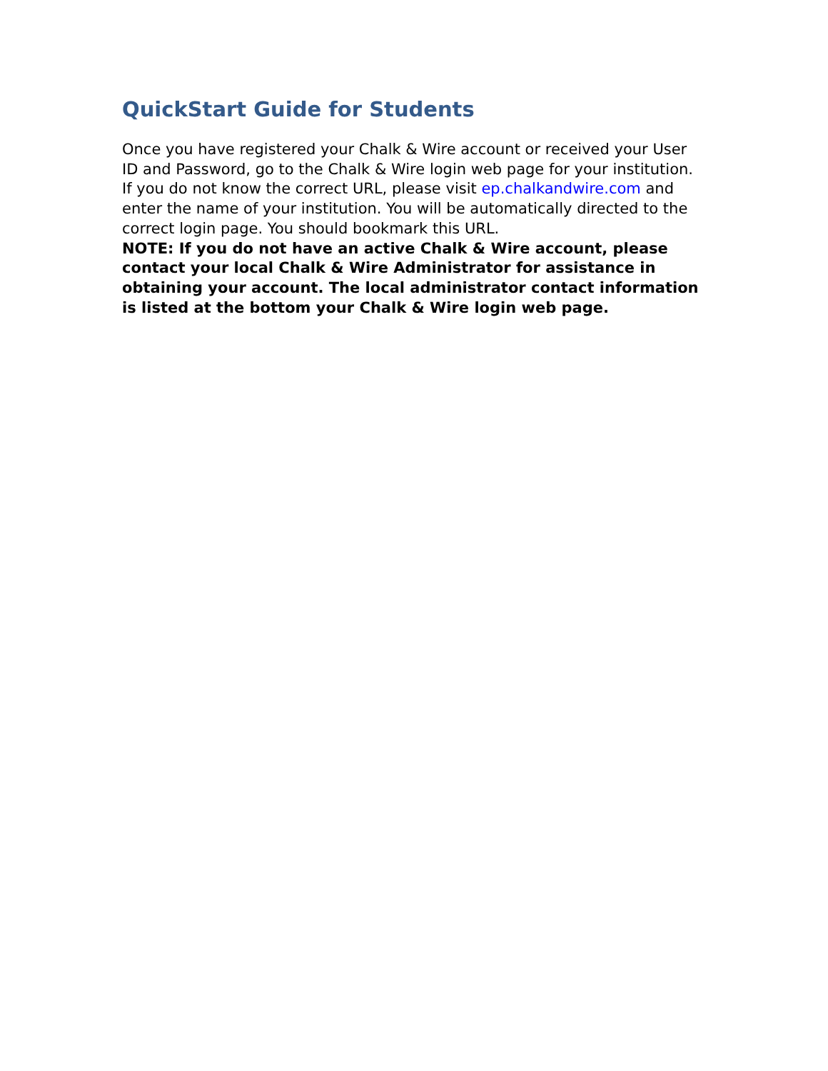QuickStart Guide for Students
Once you have registered your Chalk & Wire account or received your User ID and Password, go to the Chalk & Wire login web page for your institution. If you do not know the correct URL, please visit ep.chalkandwire.com and enter the name of your institution. You will be automatically directed to the correct login page. You should bookmark this URL.
NOTE: If you do not have an active Chalk & Wire account, please contact your local Chalk & Wire Administrator for assistance in obtaining your account. The local administrator contact information is listed at the bottom your Chalk & Wire login web page.